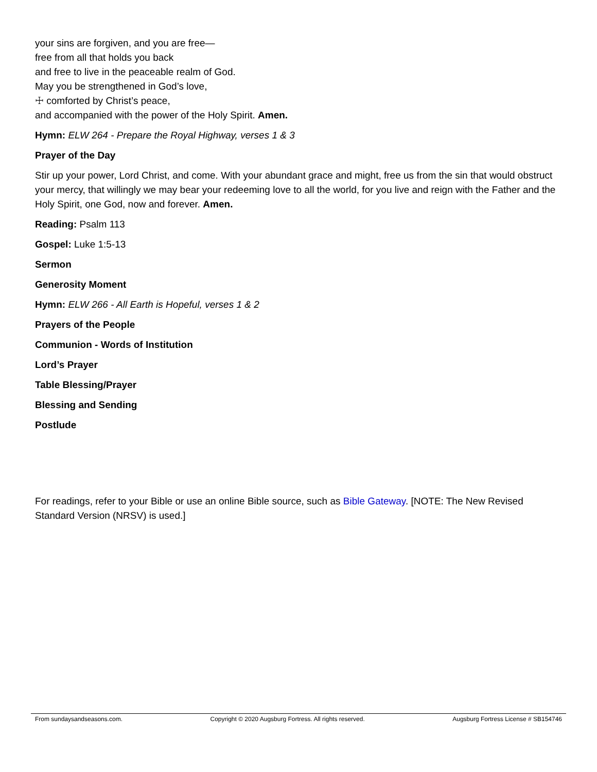your sins are forgiven, and you are free—
free from all that holds you back
and free to live in the peaceable realm of God.
May you be strengthened in God’s love,
☩ comforted by Christ’s peace,
and accompanied with the power of the Holy Spirit. Amen.
Hymn: ELW 264 - Prepare the Royal Highway, verses 1 & 3
Prayer of the Day
Stir up your power, Lord Christ, and come. With your abundant grace and might, free us from the sin that would obstruct your mercy, that willingly we may bear your redeeming love to all the world, for you live and reign with the Father and the Holy Spirit, one God, now and forever. Amen.
Reading: Psalm 113
Gospel: Luke 1:5-13
Sermon
Generosity Moment
Hymn: ELW 266 - All Earth is Hopeful, verses 1 & 2
Prayers of the People
Communion - Words of Institution
Lord’s Prayer
Table Blessing/Prayer
Blessing and Sending
Postlude
For readings, refer to your Bible or use an online Bible source, such as Bible Gateway. [NOTE: The New Revised Standard Version (NRSV) is used.]
From sundaysandseasons.com. Copyright © 2020 Augsburg Fortress. All rights reserved. Augsburg Fortress License # SB154746